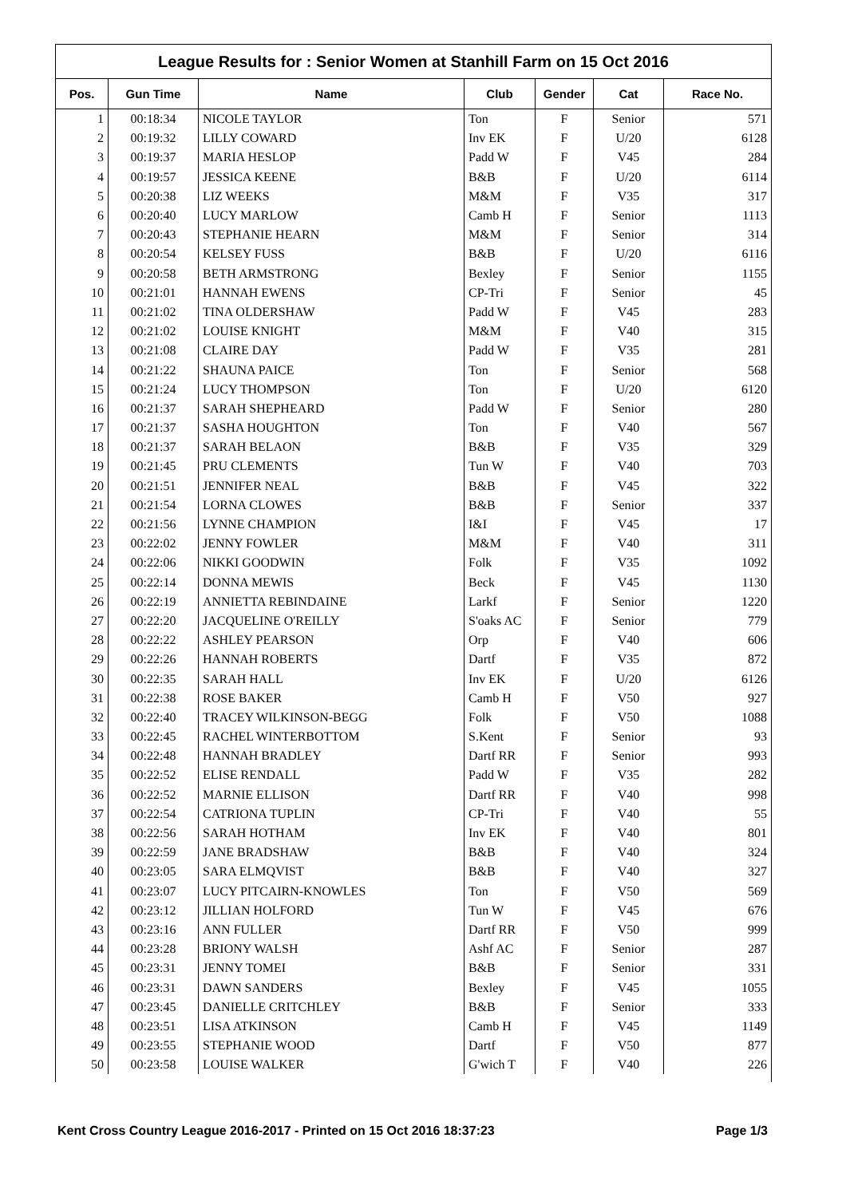League Results for : Senior Women at Stanhill Farm on 15 Oct 2016
| Pos. | Gun Time | Name | Club | Gender | Cat | Race No. |
| --- | --- | --- | --- | --- | --- | --- |
| 1 | 00:18:34 | NICOLE TAYLOR | Ton | F | Senior | 571 |
| 2 | 00:19:32 | LILLY COWARD | Inv EK | F | U/20 | 6128 |
| 3 | 00:19:37 | MARIA HESLOP | Padd W | F | V45 | 284 |
| 4 | 00:19:57 | JESSICA KEENE | B&B | F | U/20 | 6114 |
| 5 | 00:20:38 | LIZ WEEKS | M&M | F | V35 | 317 |
| 6 | 00:20:40 | LUCY MARLOW | Camb H | F | Senior | 1113 |
| 7 | 00:20:43 | STEPHANIE HEARN | M&M | F | Senior | 314 |
| 8 | 00:20:54 | KELSEY FUSS | B&B | F | U/20 | 6116 |
| 9 | 00:20:58 | BETH ARMSTRONG | Bexley | F | Senior | 1155 |
| 10 | 00:21:01 | HANNAH EWENS | CP-Tri | F | Senior | 45 |
| 11 | 00:21:02 | TINA OLDERSHAW | Padd W | F | V45 | 283 |
| 12 | 00:21:02 | LOUISE KNIGHT | M&M | F | V40 | 315 |
| 13 | 00:21:08 | CLAIRE DAY | Padd W | F | V35 | 281 |
| 14 | 00:21:22 | SHAUNA PAICE | Ton | F | Senior | 568 |
| 15 | 00:21:24 | LUCY THOMPSON | Ton | F | U/20 | 6120 |
| 16 | 00:21:37 | SARAH SHEPHEARD | Padd W | F | Senior | 280 |
| 17 | 00:21:37 | SASHA HOUGHTON | Ton | F | V40 | 567 |
| 18 | 00:21:37 | SARAH BELAON | B&B | F | V35 | 329 |
| 19 | 00:21:45 | PRU CLEMENTS | Tun W | F | V40 | 703 |
| 20 | 00:21:51 | JENNIFER NEAL | B&B | F | V45 | 322 |
| 21 | 00:21:54 | LORNA CLOWES | B&B | F | Senior | 337 |
| 22 | 00:21:56 | LYNNE CHAMPION | I&I | F | V45 | 17 |
| 23 | 00:22:02 | JENNY FOWLER | M&M | F | V40 | 311 |
| 24 | 00:22:06 | NIKKI GOODWIN | Folk | F | V35 | 1092 |
| 25 | 00:22:14 | DONNA MEWIS | Beck | F | V45 | 1130 |
| 26 | 00:22:19 | ANNIETTA REBINDAINE | Larkf | F | Senior | 1220 |
| 27 | 00:22:20 | JACQUELINE O'REILLY | S'oaks AC | F | Senior | 779 |
| 28 | 00:22:22 | ASHLEY PEARSON | Orp | F | V40 | 606 |
| 29 | 00:22:26 | HANNAH ROBERTS | Dartf | F | V35 | 872 |
| 30 | 00:22:35 | SARAH HALL | Inv EK | F | U/20 | 6126 |
| 31 | 00:22:38 | ROSE BAKER | Camb H | F | V50 | 927 |
| 32 | 00:22:40 | TRACEY WILKINSON-BEGG | Folk | F | V50 | 1088 |
| 33 | 00:22:45 | RACHEL WINTERBOTTOM | S.Kent | F | Senior | 93 |
| 34 | 00:22:48 | HANNAH BRADLEY | Dartf RR | F | Senior | 993 |
| 35 | 00:22:52 | ELISE RENDALL | Padd W | F | V35 | 282 |
| 36 | 00:22:52 | MARNIE ELLISON | Dartf RR | F | V40 | 998 |
| 37 | 00:22:54 | CATRIONA TUPLIN | CP-Tri | F | V40 | 55 |
| 38 | 00:22:56 | SARAH HOTHAM | Inv EK | F | V40 | 801 |
| 39 | 00:22:59 | JANE BRADSHAW | B&B | F | V40 | 324 |
| 40 | 00:23:05 | SARA ELMQVIST | B&B | F | V40 | 327 |
| 41 | 00:23:07 | LUCY PITCAIRN-KNOWLES | Ton | F | V50 | 569 |
| 42 | 00:23:12 | JILLIAN HOLFORD | Tun W | F | V45 | 676 |
| 43 | 00:23:16 | ANN FULLER | Dartf RR | F | V50 | 999 |
| 44 | 00:23:28 | BRIONY WALSH | Ashf AC | F | Senior | 287 |
| 45 | 00:23:31 | JENNY TOMEI | B&B | F | Senior | 331 |
| 46 | 00:23:31 | DAWN SANDERS | Bexley | F | V45 | 1055 |
| 47 | 00:23:45 | DANIELLE CRITCHLEY | B&B | F | Senior | 333 |
| 48 | 00:23:51 | LISA ATKINSON | Camb H | F | V45 | 1149 |
| 49 | 00:23:55 | STEPHANIE WOOD | Dartf | F | V50 | 877 |
| 50 | 00:23:58 | LOUISE WALKER | G'wich T | F | V40 | 226 |
Kent Cross Country League 2016-2017 - Printed on 15 Oct 2016 18:37:23 Page 1/3